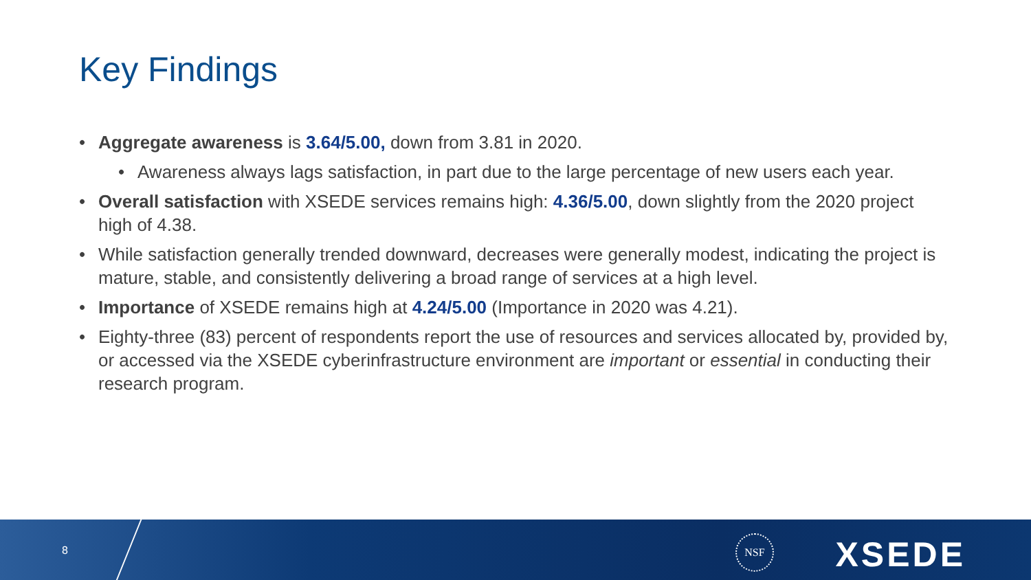Key Findings
• Aggregate awareness is 3.64/5.00, down from 3.81 in 2020.
• Awareness always lags satisfaction, in part due to the large percentage of new users each year.
• Overall satisfaction with XSEDE services remains high: 4.36/5.00, down slightly from the 2020 project high of 4.38.
• While satisfaction generally trended downward, decreases were generally modest, indicating the project is mature, stable, and consistently delivering a broad range of services at a high level.
• Importance of XSEDE remains high at 4.24/5.00 (Importance in 2020 was 4.21).
• Eighty-three (83) percent of respondents report the use of resources and services allocated by, provided by, or accessed via the XSEDE cyberinfrastructure environment are important or essential in conducting their research program.
8
NSF XSEDE